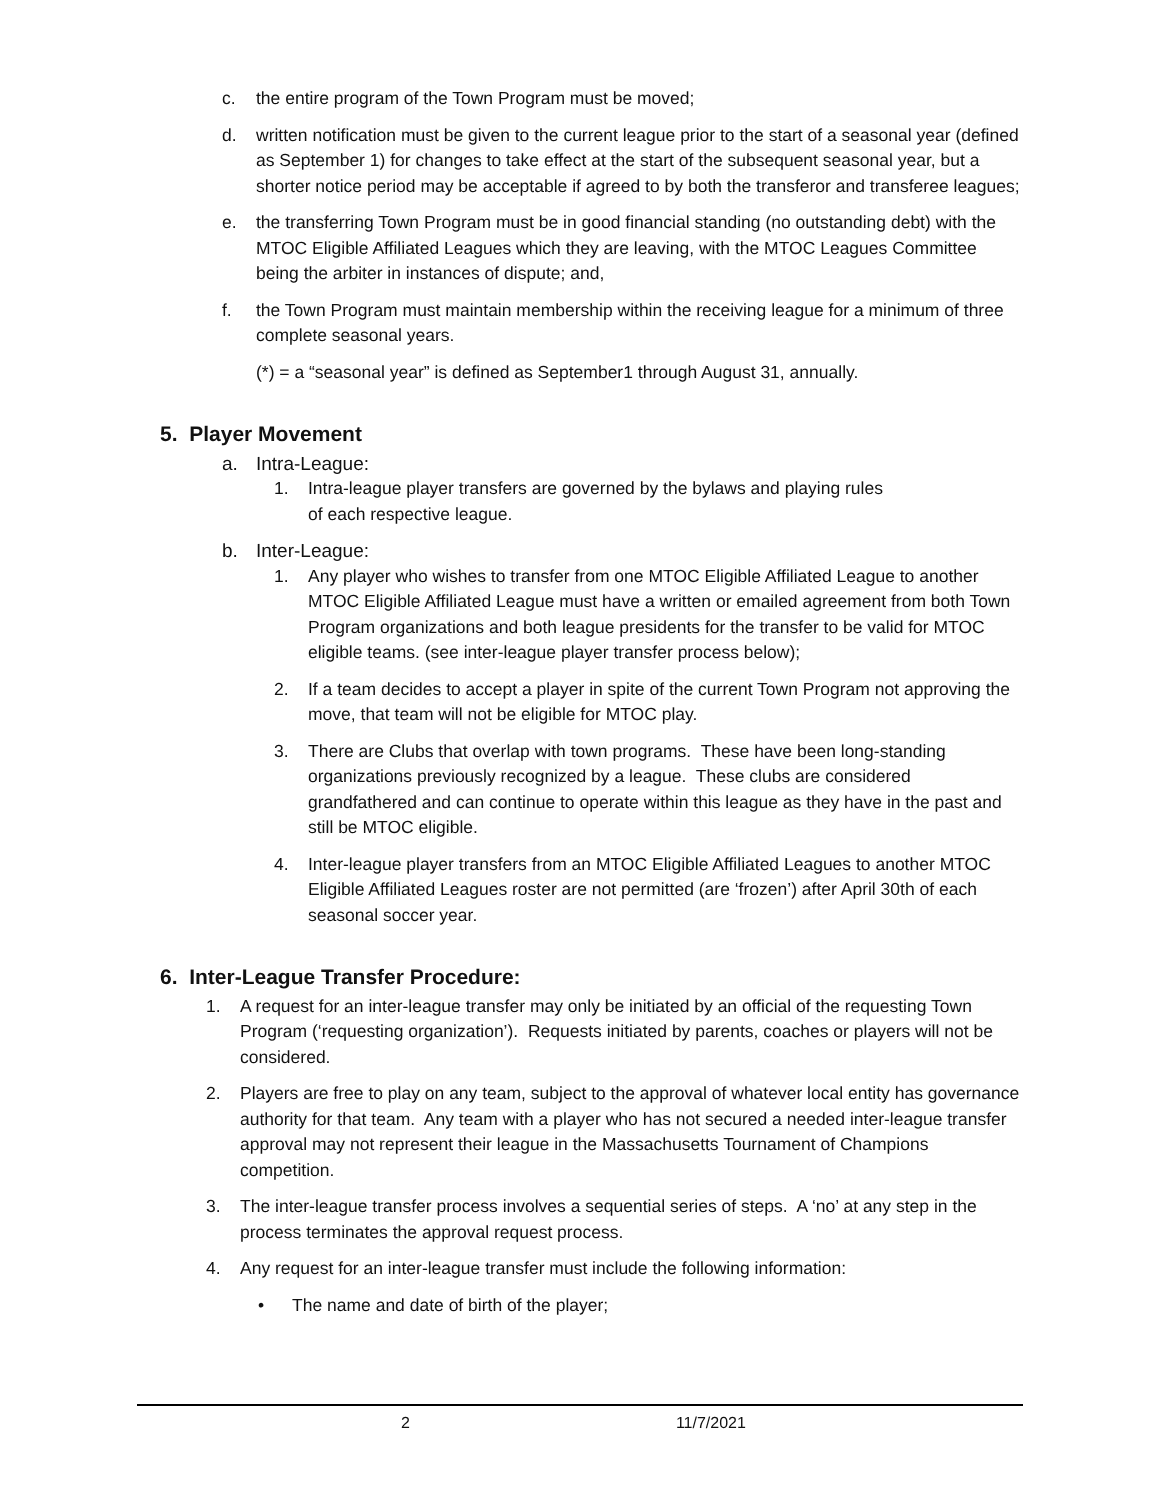c. the entire program of the Town Program must be moved;
d. written notification must be given to the current league prior to the start of a seasonal year (defined as September 1) for changes to take effect at the start of the subsequent seasonal year, but a shorter notice period may be acceptable if agreed to by both the transferor and transferee leagues;
e. the transferring Town Program must be in good financial standing (no outstanding debt) with the MTOC Eligible Affiliated Leagues which they are leaving, with the MTOC Leagues Committee being the arbiter in instances of dispute; and,
f. the Town Program must maintain membership within the receiving league for a minimum of three complete seasonal years.
(*) = a “seasonal year” is defined as September1 through August 31, annually.
5. Player Movement
a. Intra-League:
1. Intra-league player transfers are governed by the bylaws and playing rules
of each respective league.
b. Inter-League:
1. Any player who wishes to transfer from one MTOC Eligible Affiliated League to another MTOC Eligible Affiliated League must have a written or emailed agreement from both Town Program organizations and both league presidents for the transfer to be valid for MTOC eligible teams. (see inter-league player transfer process below);
2. If a team decides to accept a player in spite of the current Town Program not approving the move, that team will not be eligible for MTOC play.
3. There are Clubs that overlap with town programs. These have been long-standing organizations previously recognized by a league. These clubs are considered grandfathered and can continue to operate within this league as they have in the past and still be MTOC eligible.
4. Inter-league player transfers from an MTOC Eligible Affiliated Leagues to another MTOC Eligible Affiliated Leagues roster are not permitted (are ‘frozen’) after April 30th of each seasonal soccer year.
6. Inter-League Transfer Procedure:
1. A request for an inter-league transfer may only be initiated by an official of the requesting Town Program (‘requesting organization’). Requests initiated by parents, coaches or players will not be considered.
2. Players are free to play on any team, subject to the approval of whatever local entity has governance authority for that team. Any team with a player who has not secured a needed inter-league transfer approval may not represent their league in the Massachusetts Tournament of Champions competition.
3. The inter-league transfer process involves a sequential series of steps. A ‘no’ at any step in the process terminates the approval request process.
4. Any request for an inter-league transfer must include the following information:
• The name and date of birth of the player;
2 11/7/2021